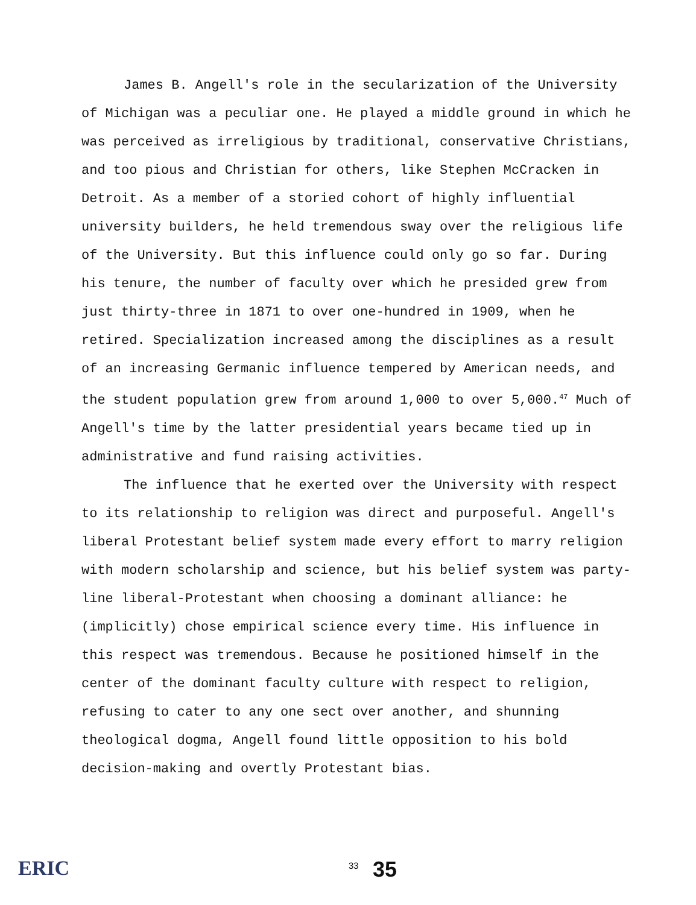James B. Angell's role in the secularization of the University of Michigan was a peculiar one. He played a middle ground in which he was perceived as irreligious by traditional, conservative Christians, and too pious and Christian for others, like Stephen McCracken in Detroit. As a member of a storied cohort of highly influential university builders, he held tremendous sway over the religious life of the University. But this influence could only go so far. During his tenure, the number of faculty over which he presided grew from just thirty-three in 1871 to over one-hundred in 1909, when he retired. Specialization increased among the disciplines as a result of an increasing Germanic influence tempered by American needs, and the student population grew from around 1,000 to over 5,000.<sup>47</sup> Much of Angell's time by the latter presidential years became tied up in administrative and fund raising activities.
The influence that he exerted over the University with respect to its relationship to religion was direct and purposeful. Angell's liberal Protestant belief system made every effort to marry religion with modern scholarship and science, but his belief system was party-line liberal-Protestant when choosing a dominant alliance: he (implicitly) chose empirical science every time. His influence in this respect was tremendous. Because he positioned himself in the center of the dominant faculty culture with respect to religion, refusing to cater to any one sect over another, and shunning theological dogma, Angell found little opposition to his bold decision-making and overtly Protestant bias.
ERIC 33 35